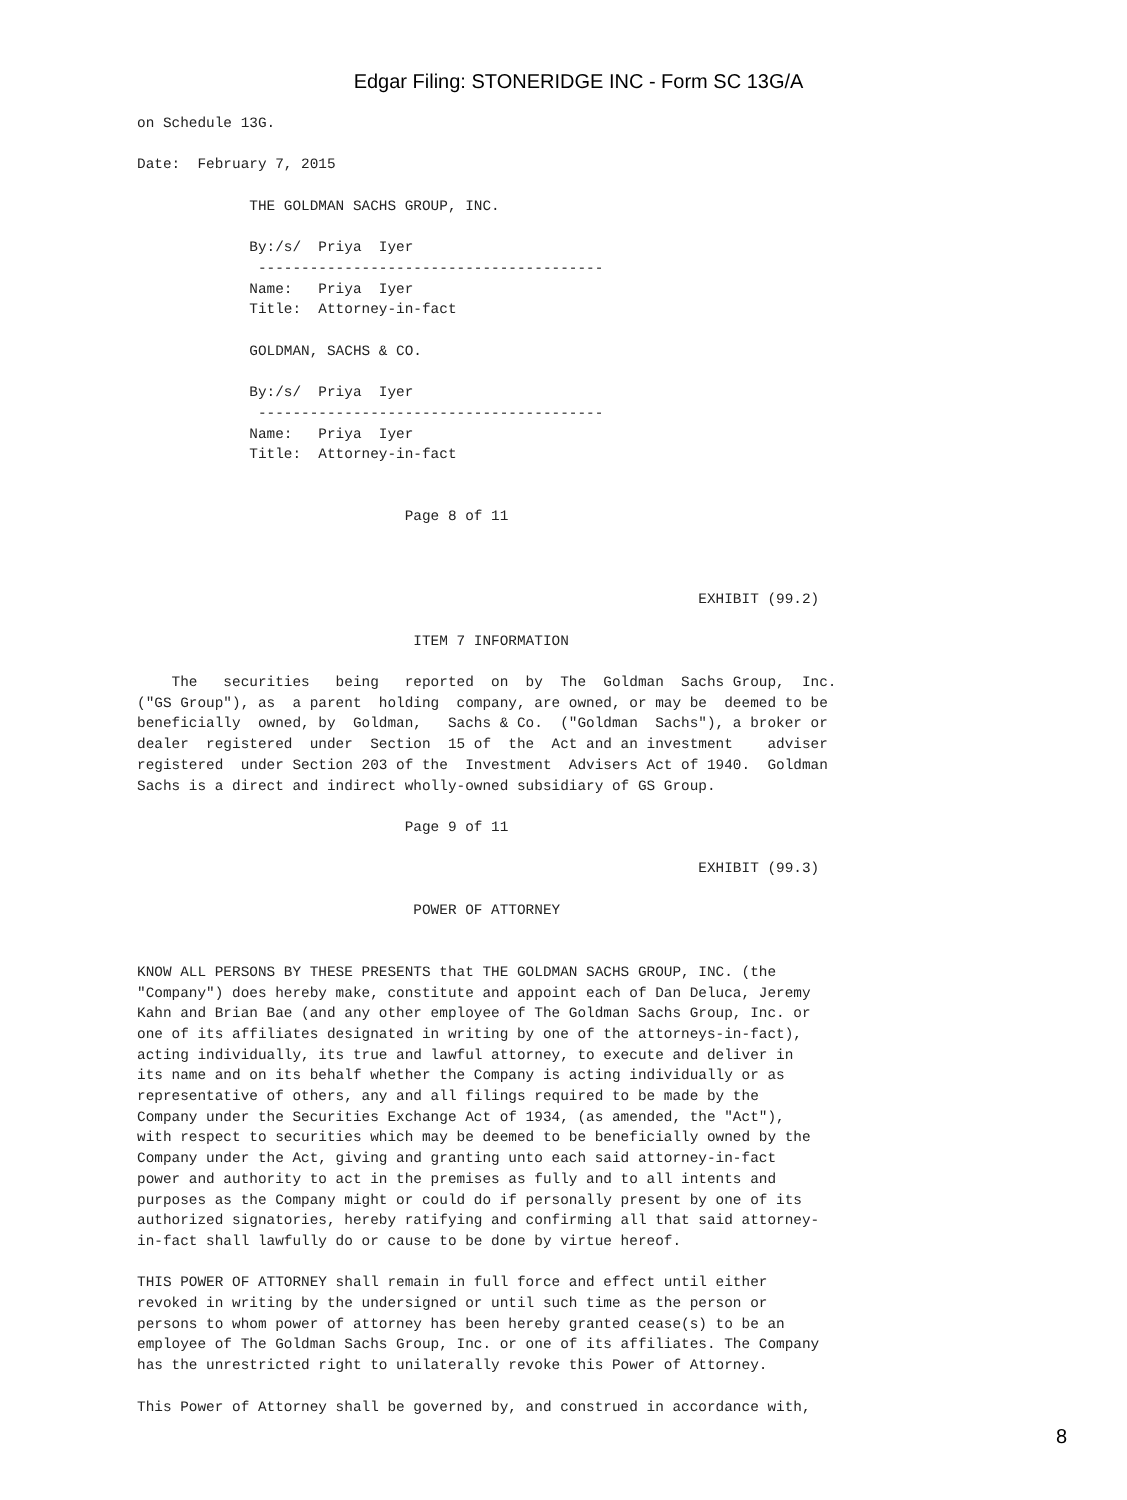Edgar Filing: STONERIDGE INC - Form SC 13G/A
on Schedule 13G.

Date:  February 7, 2015

             THE GOLDMAN SACHS GROUP, INC.

             By:/s/  Priya  Iyer
              ----------------------------------------
             Name:   Priya  Iyer
             Title:  Attorney-in-fact

             GOLDMAN, SACHS & CO.

             By:/s/  Priya  Iyer
              ----------------------------------------
             Name:   Priya  Iyer
             Title:  Attorney-in-fact


                               Page 8 of 11



                                                                 EXHIBIT (99.2)

                                ITEM 7 INFORMATION

    The   securities   being   reported  on  by  The  Goldman  Sachs Group,  Inc.
("GS Group"), as  a parent  holding  company, are owned, or may be  deemed to be
beneficially  owned, by  Goldman,   Sachs & Co.  ("Goldman  Sachs"), a broker or
dealer  registered  under  Section  15 of  the  Act and an investment    adviser
registered  under Section 203 of the  Investment  Advisers Act of 1940.  Goldman
Sachs is a direct and indirect wholly-owned subsidiary of GS Group.

                               Page 9 of 11

                                                                 EXHIBIT (99.3)

                                POWER OF ATTORNEY


KNOW ALL PERSONS BY THESE PRESENTS that THE GOLDMAN SACHS GROUP, INC. (the
"Company") does hereby make, constitute and appoint each of Dan Deluca, Jeremy
Kahn and Brian Bae (and any other employee of The Goldman Sachs Group, Inc. or
one of its affiliates designated in writing by one of the attorneys-in-fact),
acting individually, its true and lawful attorney, to execute and deliver in
its name and on its behalf whether the Company is acting individually or as
representative of others, any and all filings required to be made by the
Company under the Securities Exchange Act of 1934, (as amended, the "Act"),
with respect to securities which may be deemed to be beneficially owned by the
Company under the Act, giving and granting unto each said attorney-in-fact
power and authority to act in the premises as fully and to all intents and
purposes as the Company might or could do if personally present by one of its
authorized signatories, hereby ratifying and confirming all that said attorney-
in-fact shall lawfully do or cause to be done by virtue hereof.

THIS POWER OF ATTORNEY shall remain in full force and effect until either
revoked in writing by the undersigned or until such time as the person or
persons to whom power of attorney has been hereby granted cease(s) to be an
employee of The Goldman Sachs Group, Inc. or one of its affiliates. The Company
has the unrestricted right to unilaterally revoke this Power of Attorney.

This Power of Attorney shall be governed by, and construed in accordance with,
8